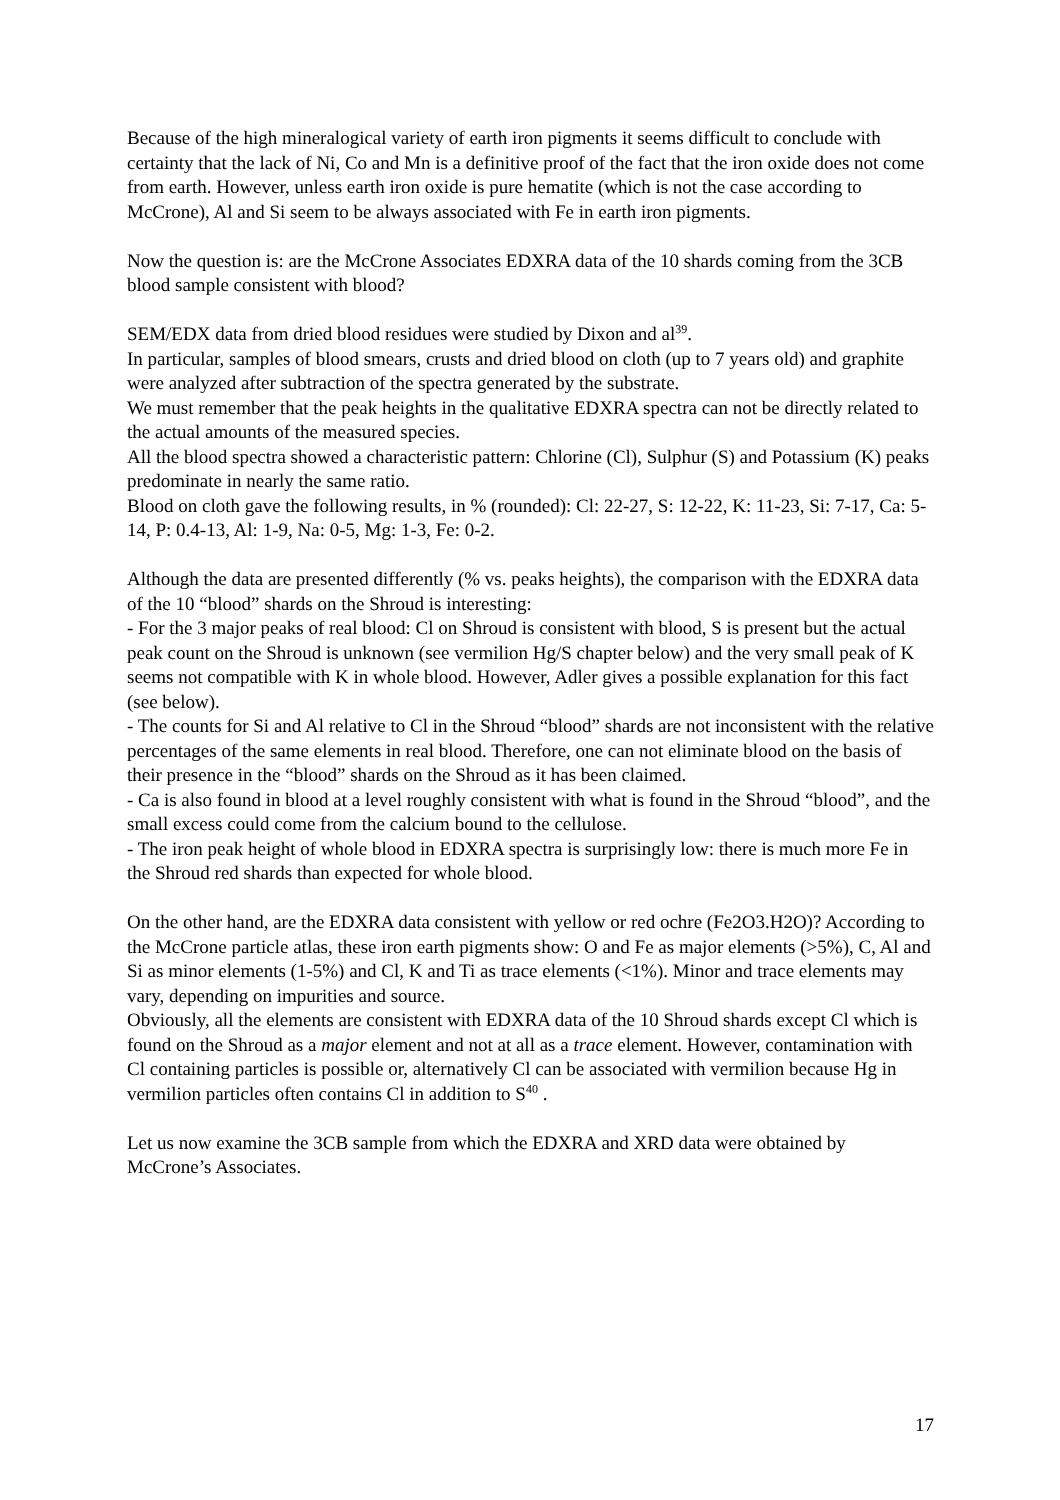Because of the high mineralogical variety of earth iron pigments it seems difficult to conclude with certainty that the lack of Ni, Co and Mn is a definitive proof of the fact that the iron oxide does not come from earth. However, unless earth iron oxide is pure hematite (which is not the case according to McCrone), Al and Si seem to be always associated with Fe in earth iron pigments.
Now the question is: are the McCrone Associates EDXRA data of the 10 shards coming from the 3CB blood sample consistent with blood?
SEM/EDX data from dried blood residues were studied by Dixon and al<sup>39</sup>.
In particular, samples of blood smears, crusts and dried blood on cloth (up to 7 years old) and graphite were analyzed after subtraction of the spectra generated by the substrate.
We must remember that the peak heights in the qualitative EDXRA spectra can not be directly related to the actual amounts of the measured species.
All the blood spectra showed a characteristic pattern: Chlorine (Cl), Sulphur (S) and Potassium (K) peaks predominate in nearly the same ratio.
Blood on cloth gave the following results, in % (rounded): Cl: 22-27, S: 12-22, K: 11-23, Si: 7-17, Ca: 5-14, P: 0.4-13, Al: 1-9, Na: 0-5, Mg: 1-3, Fe: 0-2.
Although the data are presented differently (% vs. peaks heights), the comparison with the EDXRA data of the 10 “blood” shards on the Shroud is interesting:
- For the 3 major peaks of real blood: Cl on Shroud is consistent with blood, S is present but the actual peak count on the Shroud is unknown (see vermilion Hg/S chapter below) and the very small peak of K seems not compatible with K in whole blood. However, Adler gives a possible explanation for this fact (see below).
- The counts for Si and Al relative to Cl in the Shroud “blood” shards are not inconsistent with the relative percentages of the same elements in real blood. Therefore, one can not eliminate blood on the basis of their presence in the “blood” shards on the Shroud as it has been claimed.
- Ca is also found in blood at a level roughly consistent with what is found in the Shroud “blood”, and the small excess could come from the calcium bound to the cellulose.
- The iron peak height of whole blood in EDXRA spectra is surprisingly low: there is much more Fe in the Shroud red shards than expected for whole blood.
On the other hand, are the EDXRA data consistent with yellow or red ochre (Fe2O3.H2O)? According to the McCrone particle atlas, these iron earth pigments show: O and Fe as major elements (>5%), C, Al and Si as minor elements (1-5%) and Cl, K and Ti as trace elements (<1%). Minor and trace elements may vary, depending on impurities and source.
Obviously, all the elements are consistent with EDXRA data of the 10 Shroud shards except Cl which is found on the Shroud as a major element and not at all as a trace element. However, contamination with Cl containing particles is possible or, alternatively Cl can be associated with vermilion because Hg in vermilion particles often contains Cl in addition to S<sup>40</sup> .
Let us now examine the 3CB sample from which the EDXRA and XRD data were obtained by McCrone’s Associates.
17